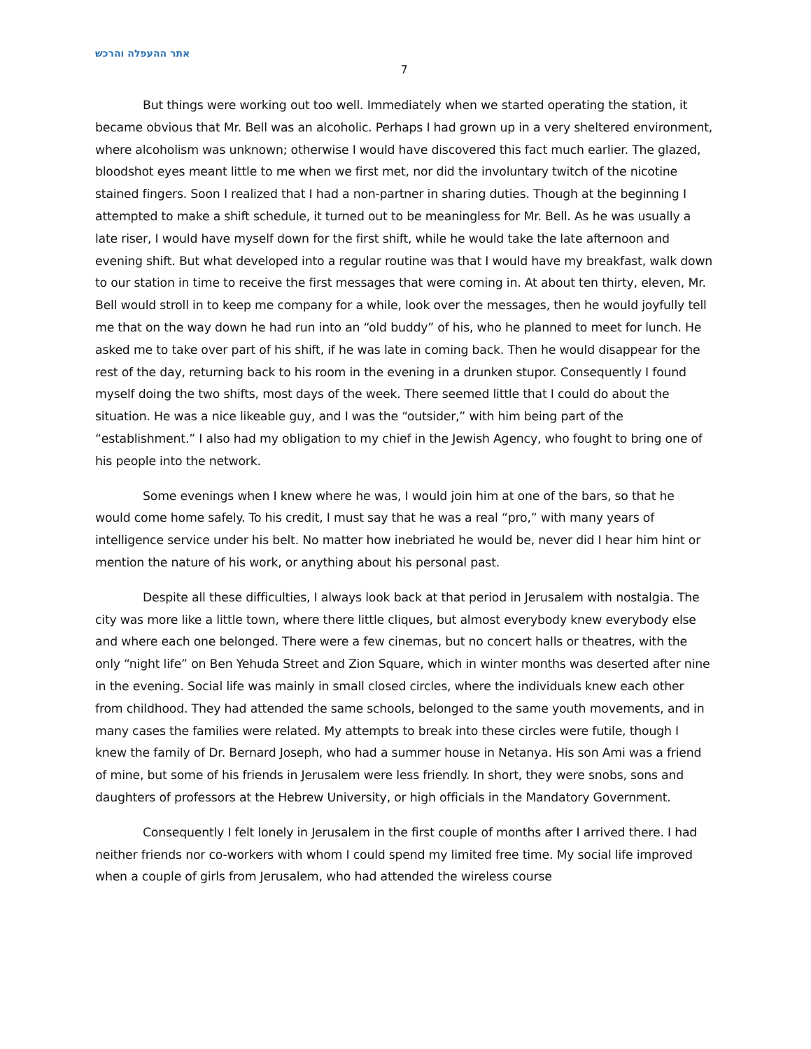אתר ההעפלה והרכש
7
But things were working out too well. Immediately when we started operating the station, it became obvious that Mr. Bell was an alcoholic. Perhaps I had grown up in a very sheltered environment, where alcoholism was unknown; otherwise I would have discovered this fact much earlier. The glazed, bloodshot eyes meant little to me when we first met, nor did the involuntary twitch of the nicotine stained fingers. Soon I realized that I had a non-partner in sharing duties. Though at the beginning I attempted to make a shift schedule, it turned out to be meaningless for Mr. Bell. As he was usually a late riser, I would have myself down for the first shift, while he would take the late afternoon and evening shift. But what developed into a regular routine was that I would have my breakfast, walk down to our station in time to receive the first messages that were coming in. At about ten thirty, eleven, Mr. Bell would stroll in to keep me company for a while, look over the messages, then he would joyfully tell me that on the way down he had run into an “old buddy” of his, who he planned to meet for lunch. He asked me to take over part of his shift, if he was late in coming back. Then he would disappear for the rest of the day, returning back to his room in the evening in a drunken stupor. Consequently I found myself doing the two shifts, most days of the week. There seemed little that I could do about the situation. He was a nice likeable guy, and I was the “outsider,” with him being part of the “establishment.” I also had my obligation to my chief in the Jewish Agency, who fought to bring one of his people into the network.
Some evenings when I knew where he was, I would join him at one of the bars, so that he would come home safely. To his credit, I must say that he was a real “pro,” with many years of intelligence service under his belt. No matter how inebriated he would be, never did I hear him hint or mention the nature of his work, or anything about his personal past.
Despite all these difficulties, I always look back at that period in Jerusalem with nostalgia. The city was more like a little town, where there little cliques, but almost everybody knew everybody else and where each one belonged. There were a few cinemas, but no concert halls or theatres, with the only “night life” on Ben Yehuda Street and Zion Square, which in winter months was deserted after nine in the evening. Social life was mainly in small closed circles, where the individuals knew each other from childhood. They had attended the same schools, belonged to the same youth movements, and in many cases the families were related. My attempts to break into these circles were futile, though I knew the family of Dr. Bernard Joseph, who had a summer house in Netanya. His son Ami was a friend of mine, but some of his friends in Jerusalem were less friendly. In short, they were snobs, sons and daughters of professors at the Hebrew University, or high officials in the Mandatory Government.
Consequently I felt lonely in Jerusalem in the first couple of months after I arrived there. I had neither friends nor co-workers with whom I could spend my limited free time. My social life improved when a couple of girls from Jerusalem, who had attended the wireless course